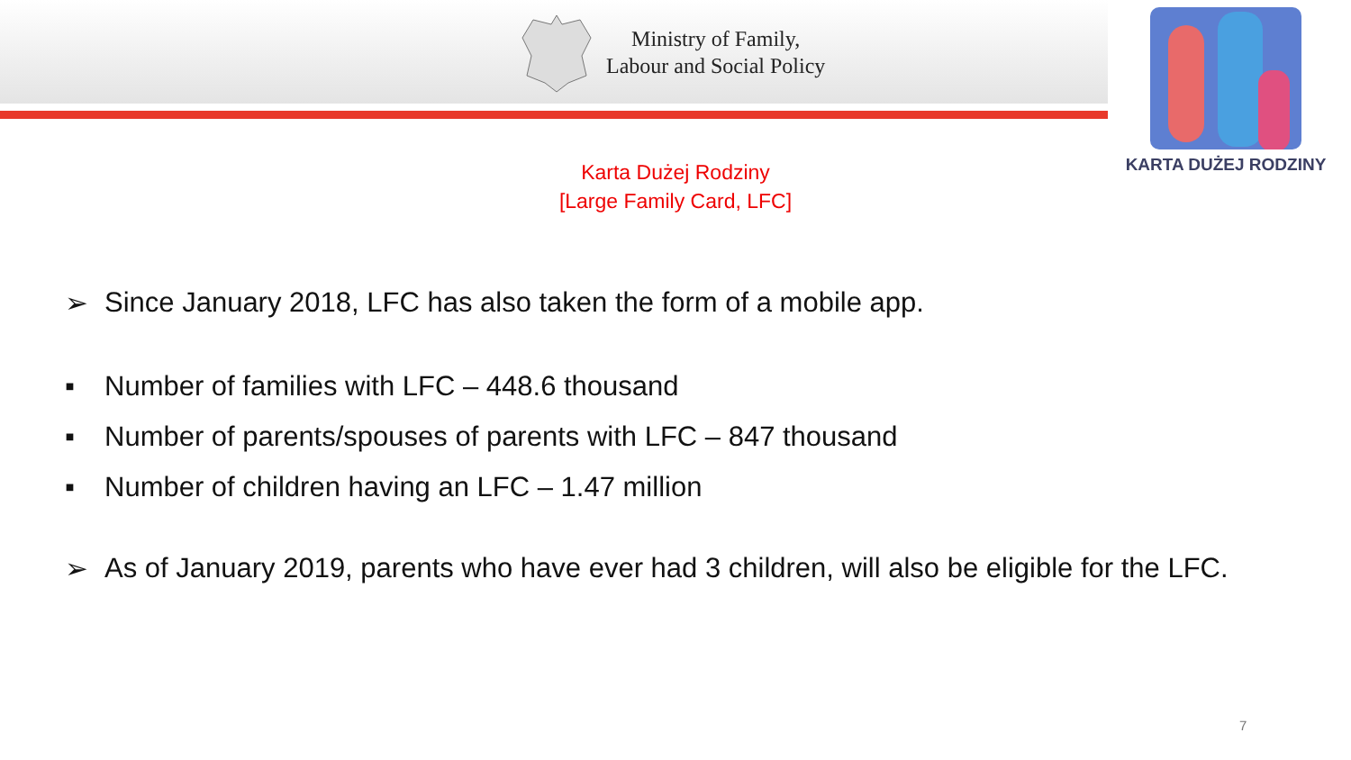Ministry of Family,
Labour and Social Policy
KARTA DUŻEJ RODZINY
Karta Dużej Rodziny
[Large Family Card, LFC]
➢ Since January 2018, LFC has also taken the form of a mobile app.
▪ Number of families with LFC – 448.6 thousand
▪ Number of parents/spouses of parents with LFC – 847 thousand
▪ Number of children having an LFC – 1.47 million
➢ As of January 2019, parents who have ever had 3 children, will also be eligible for the LFC.
7